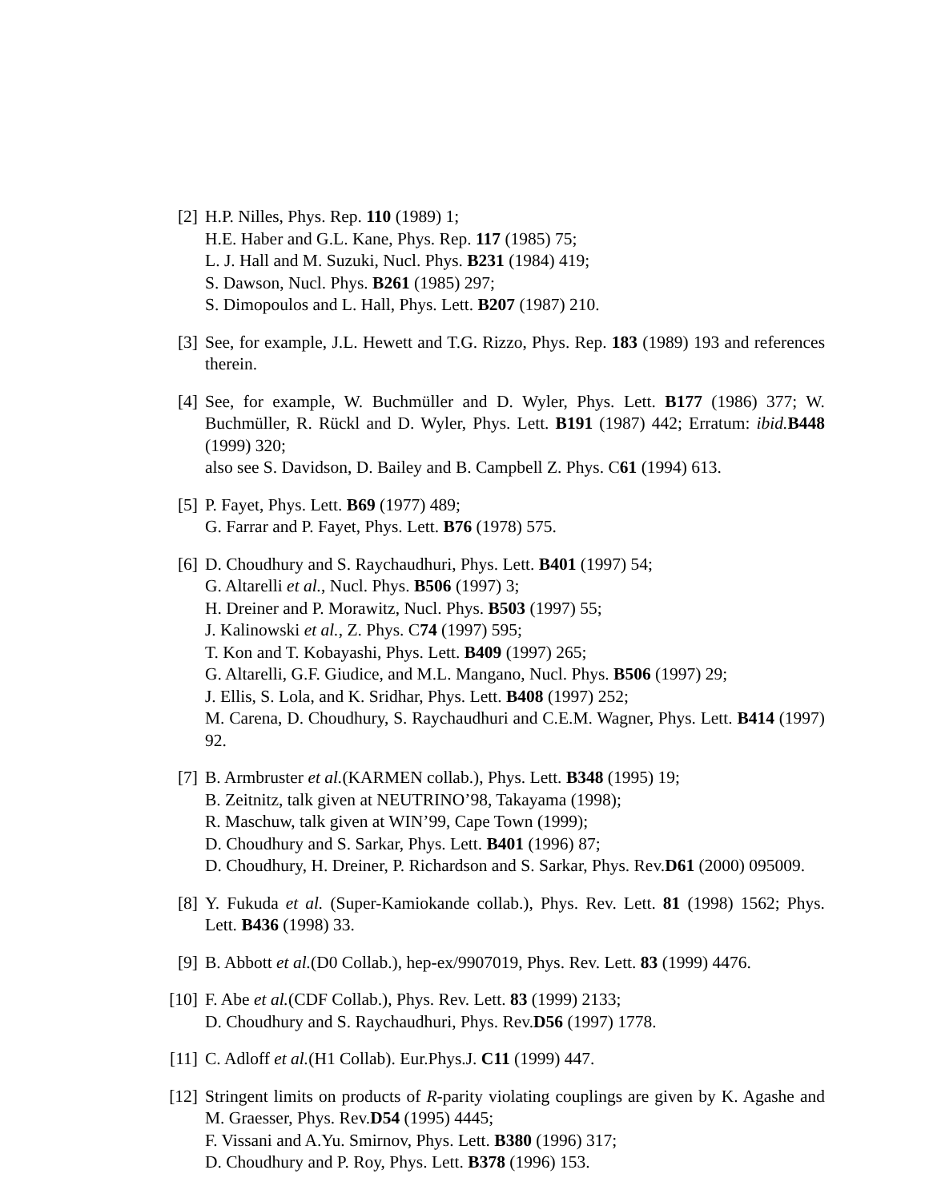[2] H.P. Nilles, Phys. Rep. 110 (1989) 1;
H.E. Haber and G.L. Kane, Phys. Rep. 117 (1985) 75;
L. J. Hall and M. Suzuki, Nucl. Phys. B231 (1984) 419;
S. Dawson, Nucl. Phys. B261 (1985) 297;
S. Dimopoulos and L. Hall, Phys. Lett. B207 (1987) 210.
[3] See, for example, J.L. Hewett and T.G. Rizzo, Phys. Rep. 183 (1989) 193 and references therein.
[4] See, for example, W. Buchmüller and D. Wyler, Phys. Lett. B177 (1986) 377; W. Buchmüller, R. Rückl and D. Wyler, Phys. Lett. B191 (1987) 442; Erratum: ibid. B448 (1999) 320;
also see S. Davidson, D. Bailey and B. Campbell Z. Phys. C61 (1994) 613.
[5] P. Fayet, Phys. Lett. B69 (1977) 489;
G. Farrar and P. Fayet, Phys. Lett. B76 (1978) 575.
[6] D. Choudhury and S. Raychaudhuri, Phys. Lett. B401 (1997) 54;
G. Altarelli et al., Nucl. Phys. B506 (1997) 3;
H. Dreiner and P. Morawitz, Nucl. Phys. B503 (1997) 55;
J. Kalinowski et al., Z. Phys. C74 (1997) 595;
T. Kon and T. Kobayashi, Phys. Lett. B409 (1997) 265;
G. Altarelli, G.F. Giudice, and M.L. Mangano, Nucl. Phys. B506 (1997) 29;
J. Ellis, S. Lola, and K. Sridhar, Phys. Lett. B408 (1997) 252;
M. Carena, D. Choudhury, S. Raychaudhuri and C.E.M. Wagner, Phys. Lett. B414 (1997) 92.
[7] B. Armbruster et al.(KARMEN collab.), Phys. Lett. B348 (1995) 19;
B. Zeitnitz, talk given at NEUTRINO’98, Takayama (1998);
R. Maschuw, talk given at WIN’99, Cape Town (1999);
D. Choudhury and S. Sarkar, Phys. Lett. B401 (1996) 87;
D. Choudhury, H. Dreiner, P. Richardson and S. Sarkar, Phys. Rev.D61 (2000) 095009.
[8] Y. Fukuda et al. (Super-Kamiokande collab.), Phys. Rev. Lett. 81 (1998) 1562; Phys. Lett. B436 (1998) 33.
[9] B. Abbott et al.(D0 Collab.), hep-ex/9907019, Phys. Rev. Lett. 83 (1999) 4476.
[10]
F. Abe et al.(CDF Collab.), Phys. Rev. Lett. 83 (1999) 2133;
D. Choudhury and S. Raychaudhuri, Phys. Rev.D56 (1997) 1778.
[11]
C. Adloff et al.(H1 Collab). Eur.Phys.J. C11 (1999) 447.
[12]
Stringent limits on products of R-parity violating couplings are given by K. Agashe and M. Graesser, Phys. Rev.D54 (1995) 4445;
F. Vissani and A.Yu. Smirnov, Phys. Lett. B380 (1996) 317;
D. Choudhury and P. Roy, Phys. Lett. B378 (1996) 153.